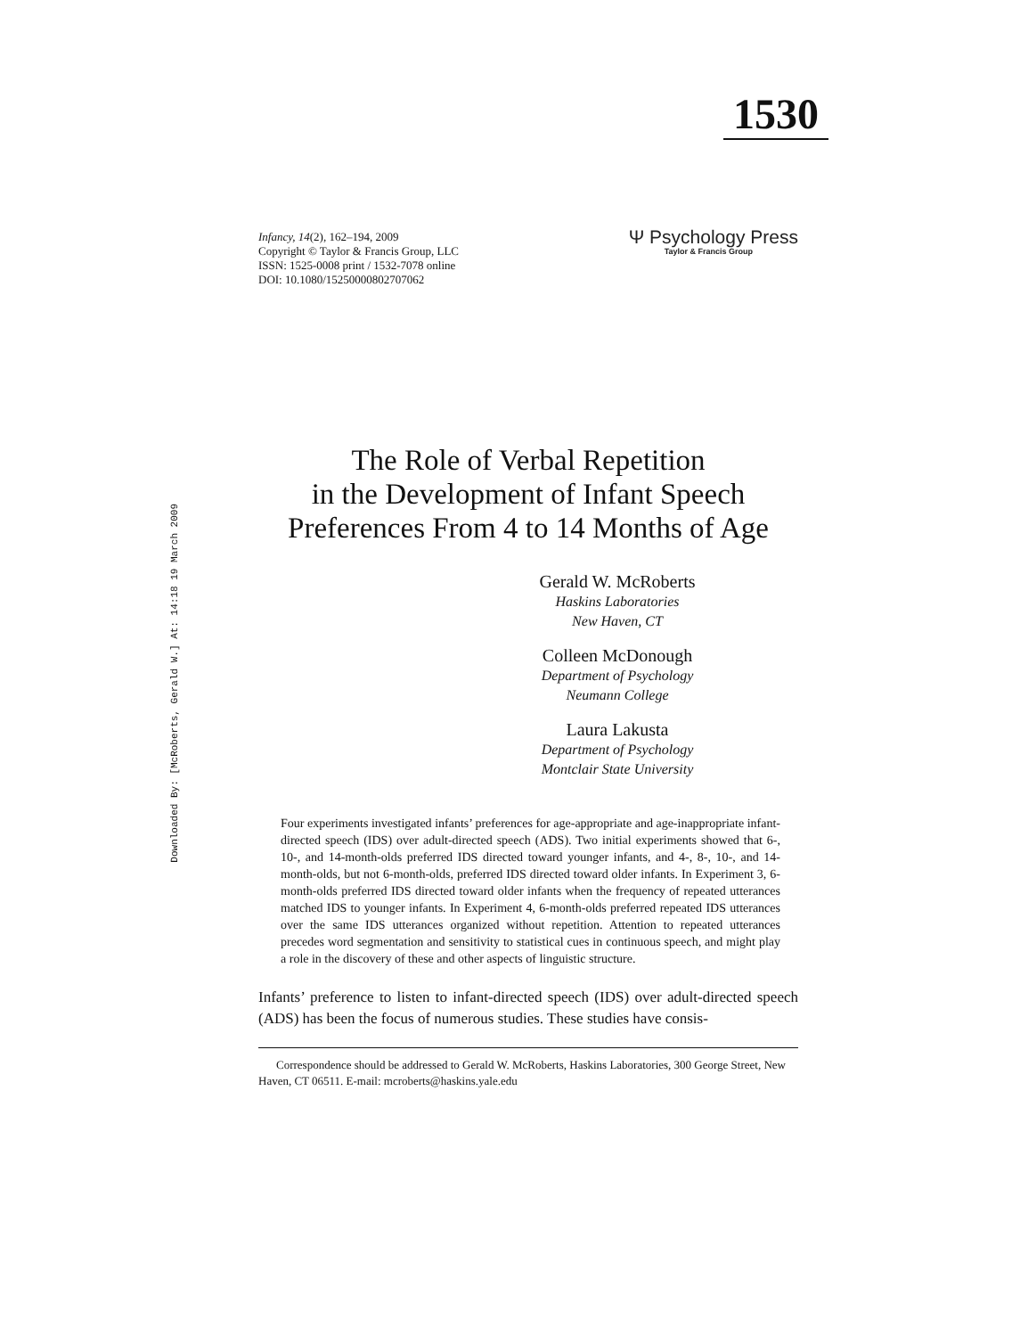1530
Downloaded By: [McRoberts, Gerald W.] At: 14:18 19 March 2009
Infancy, 14(2), 162–194, 2009
Copyright © Taylor & Francis Group, LLC
ISSN: 1525-0008 print / 1532-7078 online
DOI: 10.1080/15250000802707062
Ψ Psychology Press
Taylor & Francis Group
The Role of Verbal Repetition
in the Development of Infant Speech
Preferences From 4 to 14 Months of Age
Gerald W. McRoberts
Haskins Laboratories
New Haven, CT
Colleen McDonough
Department of Psychology
Neumann College
Laura Lakusta
Department of Psychology
Montclair State University
Four experiments investigated infants’ preferences for age-appropriate and age-inappropriate infant-directed speech (IDS) over adult-directed speech (ADS). Two initial experiments showed that 6-, 10-, and 14-month-olds preferred IDS directed toward younger infants, and 4-, 8-, 10-, and 14-month-olds, but not 6-month-olds, preferred IDS directed toward older infants. In Experiment 3, 6-month-olds preferred IDS directed toward older infants when the frequency of repeated utterances matched IDS to younger infants. In Experiment 4, 6-month-olds preferred repeated IDS utterances over the same IDS utterances organized without repetition. Attention to repeated utterances precedes word segmentation and sensitivity to statistical cues in continuous speech, and might play a role in the discovery of these and other aspects of linguistic structure.
Infants’ preference to listen to infant-directed speech (IDS) over adult-directed speech (ADS) has been the focus of numerous studies. These studies have consis-
Correspondence should be addressed to Gerald W. McRoberts, Haskins Laboratories, 300 George Street, New Haven, CT 06511. E-mail: mcroberts@haskins.yale.edu